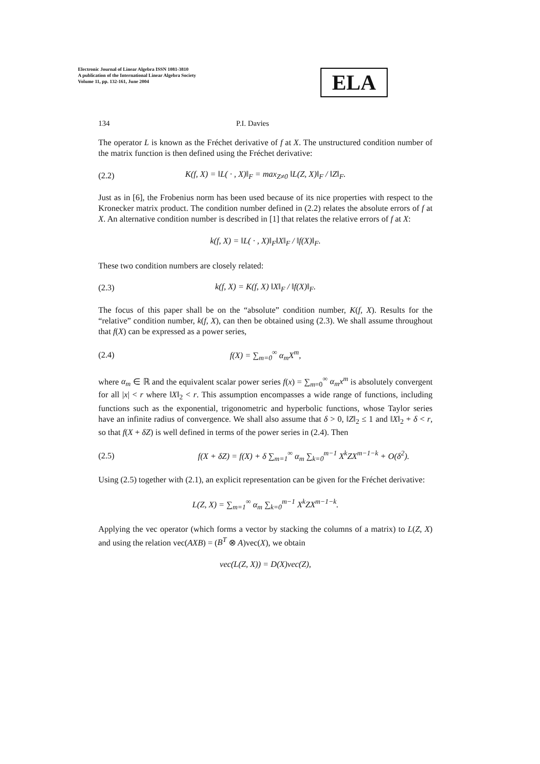Electronic Journal of Linear Algebra ISSN 1081-3810
A publication of the International Linear Algebra Society
Volume 11, pp. 132-161, June 2004
ELA
134 P.I. Davies
The operator L is known as the Fréchet derivative of f at X. The unstructured condition number of the matrix function is then defined using the Fréchet derivative:
(2.2) K(f, X) = ‖L( · , X)‖<sub>F</sub> = max<sub>Z≠0</sub> ‖L(Z, X)‖<sub>F</sub> / ‖Z‖<sub>F</sub>.
Just as in [6], the Frobenius norm has been used because of its nice properties with respect to the Kronecker matrix product. The condition number defined in (2.2) relates the absolute errors of f at X. An alternative condition number is described in [1] that relates the relative errors of f at X:
k(f, X) = ‖L( · , X)‖<sub>F</sub>‖X‖<sub>F</sub> / ‖f(X)‖<sub>F</sub>.
These two condition numbers are closely related:
(2.3) k(f, X) = K(f, X) ‖X‖<sub>F</sub> / ‖f(X)‖<sub>F</sub>.
The focus of this paper shall be on the “absolute” condition number, K(f, X). Results for the “relative” condition number, k(f, X), can then be obtained using (2.3). We shall assume throughout that f(X) can be expressed as a power series,
(2.4) f(X) = ∑<sub>m=0</sub><sup>∞</sup> α<sub>m</sub>X<sup>m</sup>,
where α<sub>m</sub> ∈ ℝ and the equivalent scalar power series f(x) = ∑<sub>m=0</sub><sup>∞</sup> α<sub>m</sub>x<sup>m</sup> is absolutely convergent for all |x| < r where ‖X‖<sub>2</sub> < r. This assumption encompasses a wide range of functions, including functions such as the exponential, trigonometric and hyperbolic functions, whose Taylor series have an infinite radius of convergence. We shall also assume that δ > 0, ‖Z‖<sub>2</sub> ≤ 1 and ‖X‖<sub>2</sub> + δ < r, so that f(X + δZ) is well defined in terms of the power series in (2.4). Then
(2.5) f(X + δZ) = f(X) + δ ∑<sub>m=1</sub><sup>∞</sup> α<sub>m</sub> ∑<sub>k=0</sub><sup>m−1</sup> X<sup>k</sup>ZX<sup>m−1−k</sup> + O(δ<sup>2</sup>).
Using (2.5) together with (2.1), an explicit representation can be given for the Fréchet derivative:
L(Z, X) = ∑<sub>m=1</sub><sup>∞</sup> α<sub>m</sub> ∑<sub>k=0</sub><sup>m−1</sup> X<sup>k</sup>ZX<sup>m−1−k</sup>.
Applying the vec operator (which forms a vector by stacking the columns of a matrix) to L(Z, X) and using the relation vec(AXB) = (B<sup>T</sup> ⊗ A)vec(X), we obtain
vec(L(Z, X)) = D(X)vec(Z),